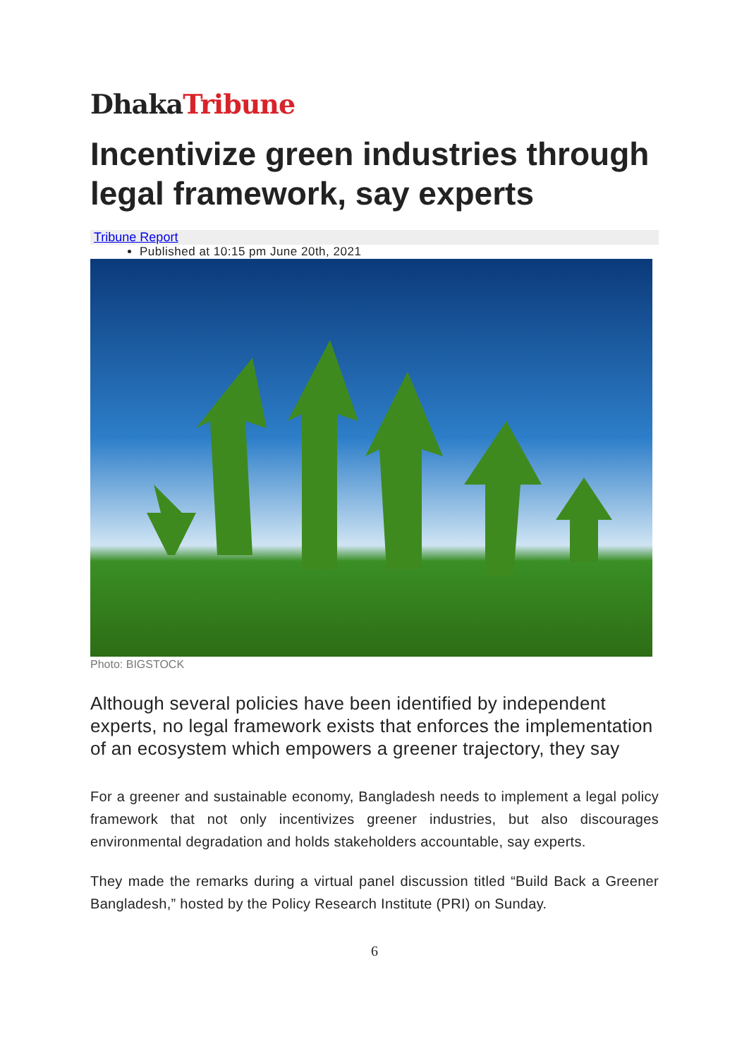DhakaTribune
Incentivize green industries through legal framework, say experts
Tribune Report
Published at 10:15 pm June 20th, 2021
Photo: BIGSTOCK
Although several policies have been identified by independent experts, no legal framework exists that enforces the implementation of an ecosystem which empowers a greener trajectory, they say
For a greener and sustainable economy, Bangladesh needs to implement a legal policy framework that not only incentivizes greener industries, but also discourages environmental degradation and holds stakeholders accountable, say experts.
They made the remarks during a virtual panel discussion titled “Build Back a Greener Bangladesh,” hosted by the Policy Research Institute (PRI) on Sunday.
6